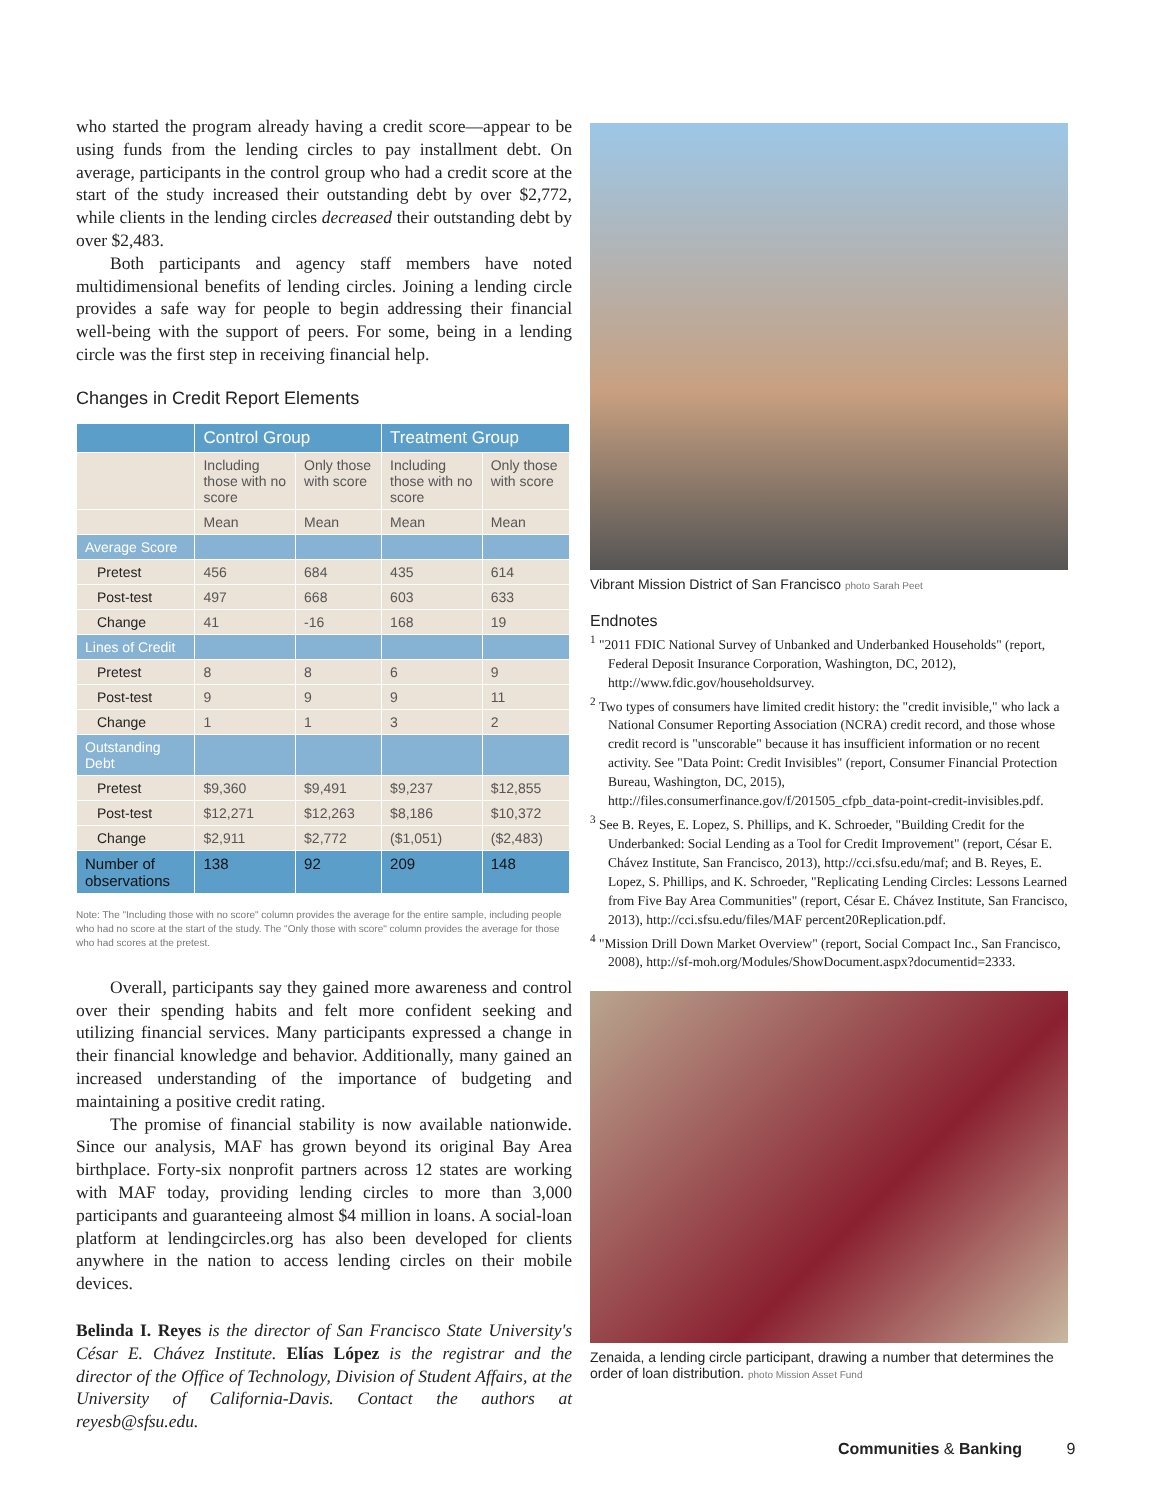who started the program already having a credit score—appear to be using funds from the lending circles to pay installment debt. On average, participants in the control group who had a credit score at the start of the study increased their outstanding debt by over $2,772, while clients in the lending circles decreased their outstanding debt by over $2,483.
Both participants and agency staff members have noted multidimensional benefits of lending circles. Joining a lending circle provides a safe way for people to begin addressing their financial well-being with the support of peers. For some, being in a lending circle was the first step in receiving financial help.
Changes in Credit Report Elements
| | Control Group | | Treatment Group | |
| --- | --- | --- | --- | --- |
| | Including those with no score | Only those with score | Including those with no score | Only those with score |
| | Mean | Mean | Mean | Mean |
| Average Score | | | | |
| Pretest | 456 | 684 | 435 | 614 |
| Post-test | 497 | 668 | 603 | 633 |
| Change | 41 | -16 | 168 | 19 |
| Lines of Credit | | | | |
| Pretest | 8 | 8 | 6 | 9 |
| Post-test | 9 | 9 | 9 | 11 |
| Change | 1 | 1 | 3 | 2 |
| Outstanding Debt | | | | |
| Pretest | $9,360 | $9,491 | $9,237 | $12,855 |
| Post-test | $12,271 | $12,263 | $8,186 | $10,372 |
| Change | $2,911 | $2,772 | ($1,051) | ($2,483) |
| Number of observations | 138 | 92 | 209 | 148 |
Note: The "Including those with no score" column provides the average for the entire sample, including people who had no score at the start of the study. The "Only those with score" column provides the average for those who had scores at the pretest.
Overall, participants say they gained more awareness and control over their spending habits and felt more confident seeking and utilizing financial services. Many participants expressed a change in their financial knowledge and behavior. Additionally, many gained an increased understanding of the importance of budgeting and maintaining a positive credit rating.
The promise of financial stability is now available nationwide. Since our analysis, MAF has grown beyond its original Bay Area birthplace. Forty-six nonprofit partners across 12 states are working with MAF today, providing lending circles to more than 3,000 participants and guaranteeing almost $4 million in loans. A social-loan platform at lendingcircles.org has also been developed for clients anywhere in the nation to access lending circles on their mobile devices.
Belinda I. Reyes is the director of San Francisco State University's César E. Chávez Institute. Elías López is the registrar and the director of the Office of Technology, Division of Student Affairs, at the University of California-Davis. Contact the authors at reyesb@sfsu.edu.
Vibrant Mission District of San Francisco photo Sarah Peet
Endnotes
<sup>1</sup> "2011 FDIC National Survey of Unbanked and Underbanked Households" (report, Federal Deposit Insurance Corporation, Washington, DC, 2012), http://www.fdic.gov/householdsurvey.
<sup>2</sup> Two types of consumers have limited credit history: the "credit invisible," who lack a National Consumer Reporting Association (NCRA) credit record, and those whose credit record is "unscorable" because it has insufficient information or no recent activity. See "Data Point: Credit Invisibles" (report, Consumer Financial Protection Bureau, Washington, DC, 2015), http://files.consumerfinance.gov/f/201505_cfpb_data-point-credit-invisibles.pdf.
<sup>3</sup> See B. Reyes, E. Lopez, S. Phillips, and K. Schroeder, "Building Credit for the Underbanked: Social Lending as a Tool for Credit Improvement" (report, César E. Chávez Institute, San Francisco, 2013), http://cci.sfsu.edu/maf; and B. Reyes, E. Lopez, S. Phillips, and K. Schroeder, "Replicating Lending Circles: Lessons Learned from Five Bay Area Communities" (report, César E. Chávez Institute, San Francisco, 2013), http://cci.sfsu.edu/files/MAF percent20Replication.pdf.
<sup>4</sup> "Mission Drill Down Market Overview" (report, Social Compact Inc., San Francisco, 2008), http://sf-moh.org/Modules/ShowDocument.aspx?documentid=2333.
Zenaida, a lending circle participant, drawing a number that determines the order of loan distribution. photo Mission Asset Fund
Communities & Banking 9